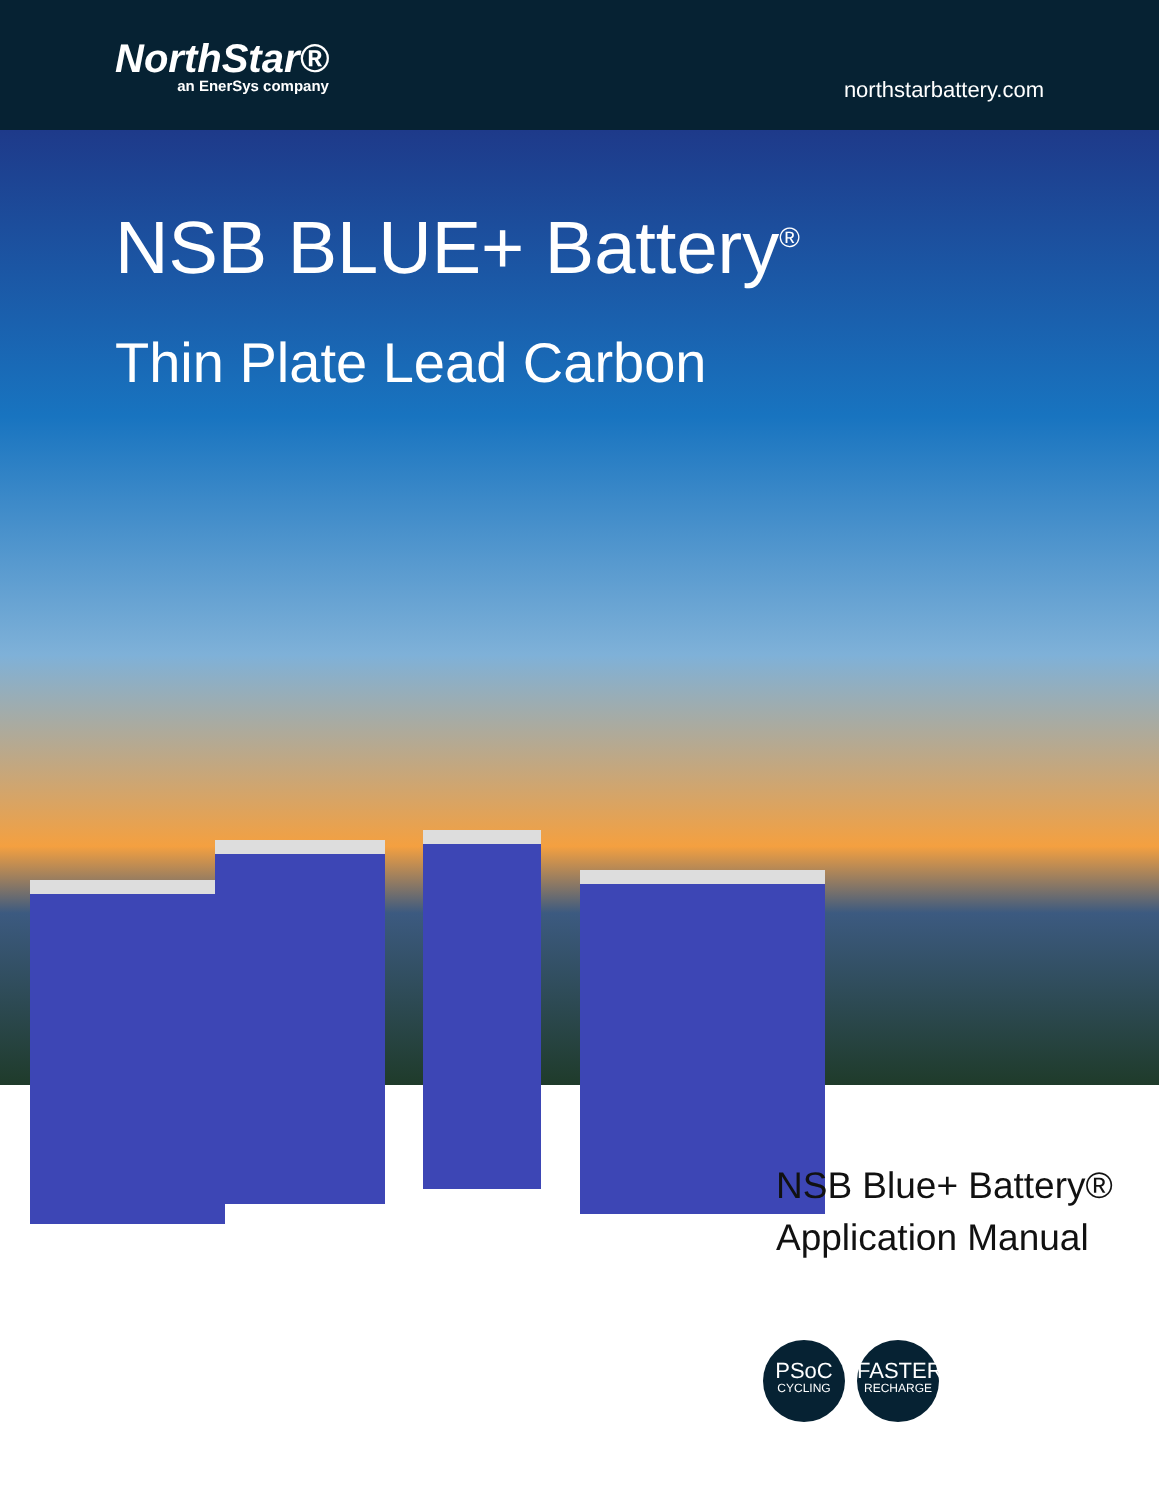NorthStar®
an EnerSys company
northstarbattery.com
NSB BLUE+ Battery<sup>®</sup>
Thin Plate Lead Carbon
NSB Blue+ Battery®
Application Manual
PSoC
CYCLING
FASTER
RECHARGE